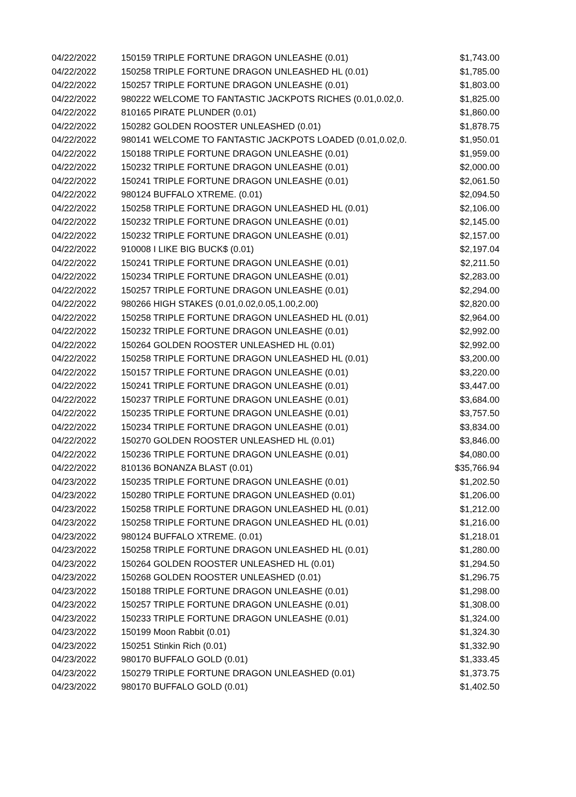| 04/22/2022 | 150159 TRIPLE FORTUNE DRAGON UNLEASHE (0.01) | $1,743.00 |
| 04/22/2022 | 150258 TRIPLE FORTUNE DRAGON UNLEASHED HL (0.01) | $1,785.00 |
| 04/22/2022 | 150257 TRIPLE FORTUNE DRAGON UNLEASHE (0.01) | $1,803.00 |
| 04/22/2022 | 980222 WELCOME TO FANTASTIC JACKPOTS RICHES (0.01,0.02,0. | $1,825.00 |
| 04/22/2022 | 810165 PIRATE PLUNDER (0.01) | $1,860.00 |
| 04/22/2022 | 150282 GOLDEN ROOSTER UNLEASHED (0.01) | $1,878.75 |
| 04/22/2022 | 980141 WELCOME TO FANTASTIC JACKPOTS LOADED (0.01,0.02,0. | $1,950.01 |
| 04/22/2022 | 150188 TRIPLE FORTUNE DRAGON UNLEASHE (0.01) | $1,959.00 |
| 04/22/2022 | 150232 TRIPLE FORTUNE DRAGON UNLEASHE (0.01) | $2,000.00 |
| 04/22/2022 | 150241 TRIPLE FORTUNE DRAGON UNLEASHE (0.01) | $2,061.50 |
| 04/22/2022 | 980124 BUFFALO XTREME. (0.01) | $2,094.50 |
| 04/22/2022 | 150258 TRIPLE FORTUNE DRAGON UNLEASHED HL (0.01) | $2,106.00 |
| 04/22/2022 | 150232 TRIPLE FORTUNE DRAGON UNLEASHE (0.01) | $2,145.00 |
| 04/22/2022 | 150232 TRIPLE FORTUNE DRAGON UNLEASHE (0.01) | $2,157.00 |
| 04/22/2022 | 910008 I LIKE BIG BUCK$ (0.01) | $2,197.04 |
| 04/22/2022 | 150241 TRIPLE FORTUNE DRAGON UNLEASHE (0.01) | $2,211.50 |
| 04/22/2022 | 150234 TRIPLE FORTUNE DRAGON UNLEASHE (0.01) | $2,283.00 |
| 04/22/2022 | 150257 TRIPLE FORTUNE DRAGON UNLEASHE (0.01) | $2,294.00 |
| 04/22/2022 | 980266 HIGH STAKES (0.01,0.02,0.05,1.00,2.00) | $2,820.00 |
| 04/22/2022 | 150258 TRIPLE FORTUNE DRAGON UNLEASHED HL (0.01) | $2,964.00 |
| 04/22/2022 | 150232 TRIPLE FORTUNE DRAGON UNLEASHE (0.01) | $2,992.00 |
| 04/22/2022 | 150264 GOLDEN ROOSTER UNLEASHED HL (0.01) | $2,992.00 |
| 04/22/2022 | 150258 TRIPLE FORTUNE DRAGON UNLEASHED HL (0.01) | $3,200.00 |
| 04/22/2022 | 150157 TRIPLE FORTUNE DRAGON UNLEASHE (0.01) | $3,220.00 |
| 04/22/2022 | 150241 TRIPLE FORTUNE DRAGON UNLEASHE (0.01) | $3,447.00 |
| 04/22/2022 | 150237 TRIPLE FORTUNE DRAGON UNLEASHE (0.01) | $3,684.00 |
| 04/22/2022 | 150235 TRIPLE FORTUNE DRAGON UNLEASHE (0.01) | $3,757.50 |
| 04/22/2022 | 150234 TRIPLE FORTUNE DRAGON UNLEASHE (0.01) | $3,834.00 |
| 04/22/2022 | 150270 GOLDEN ROOSTER UNLEASHED HL (0.01) | $3,846.00 |
| 04/22/2022 | 150236 TRIPLE FORTUNE DRAGON UNLEASHE (0.01) | $4,080.00 |
| 04/22/2022 | 810136 BONANZA BLAST (0.01) | $35,766.94 |
| 04/23/2022 | 150235 TRIPLE FORTUNE DRAGON UNLEASHE (0.01) | $1,202.50 |
| 04/23/2022 | 150280 TRIPLE FORTUNE DRAGON UNLEASHED (0.01) | $1,206.00 |
| 04/23/2022 | 150258 TRIPLE FORTUNE DRAGON UNLEASHED HL (0.01) | $1,212.00 |
| 04/23/2022 | 150258 TRIPLE FORTUNE DRAGON UNLEASHED HL (0.01) | $1,216.00 |
| 04/23/2022 | 980124 BUFFALO XTREME. (0.01) | $1,218.01 |
| 04/23/2022 | 150258 TRIPLE FORTUNE DRAGON UNLEASHED HL (0.01) | $1,280.00 |
| 04/23/2022 | 150264 GOLDEN ROOSTER UNLEASHED HL (0.01) | $1,294.50 |
| 04/23/2022 | 150268 GOLDEN ROOSTER UNLEASHED (0.01) | $1,296.75 |
| 04/23/2022 | 150188 TRIPLE FORTUNE DRAGON UNLEASHE (0.01) | $1,298.00 |
| 04/23/2022 | 150257 TRIPLE FORTUNE DRAGON UNLEASHE (0.01) | $1,308.00 |
| 04/23/2022 | 150233 TRIPLE FORTUNE DRAGON UNLEASHE (0.01) | $1,324.00 |
| 04/23/2022 | 150199 Moon Rabbit (0.01) | $1,324.30 |
| 04/23/2022 | 150251 Stinkin Rich (0.01) | $1,332.90 |
| 04/23/2022 | 980170 BUFFALO GOLD (0.01) | $1,333.45 |
| 04/23/2022 | 150279 TRIPLE FORTUNE DRAGON UNLEASHED (0.01) | $1,373.75 |
| 04/23/2022 | 980170 BUFFALO GOLD (0.01) | $1,402.50 |